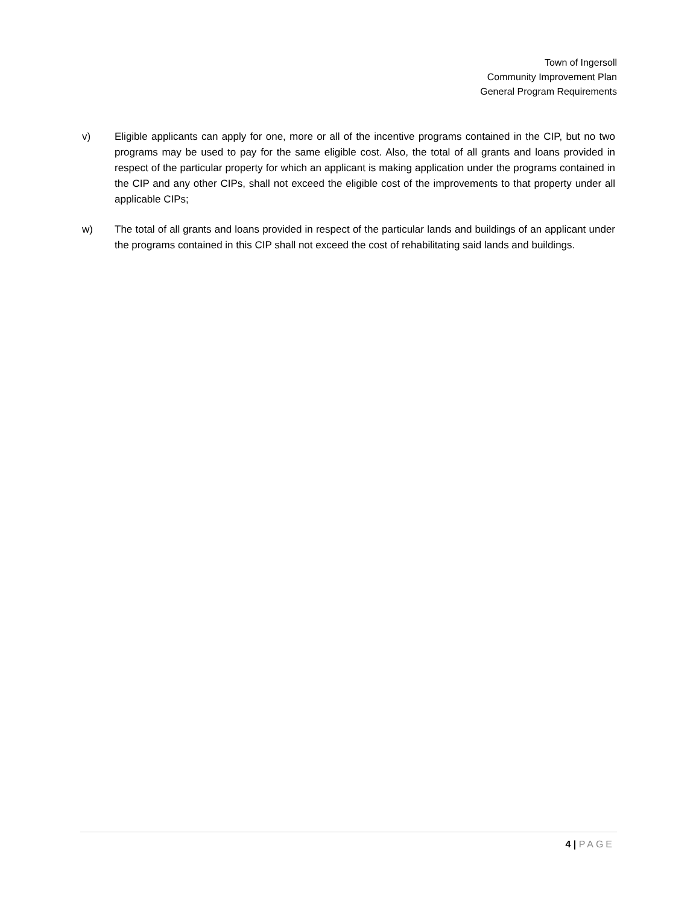Town of Ingersoll
Community Improvement Plan
General Program Requirements
v) Eligible applicants can apply for one, more or all of the incentive programs contained in the CIP, but no two programs may be used to pay for the same eligible cost. Also, the total of all grants and loans provided in respect of the particular property for which an applicant is making application under the programs contained in the CIP and any other CIPs, shall not exceed the eligible cost of the improvements to that property under all applicable CIPs;
w) The total of all grants and loans provided in respect of the particular lands and buildings of an applicant under the programs contained in this CIP shall not exceed the cost of rehabilitating said lands and buildings.
4 | PAGE